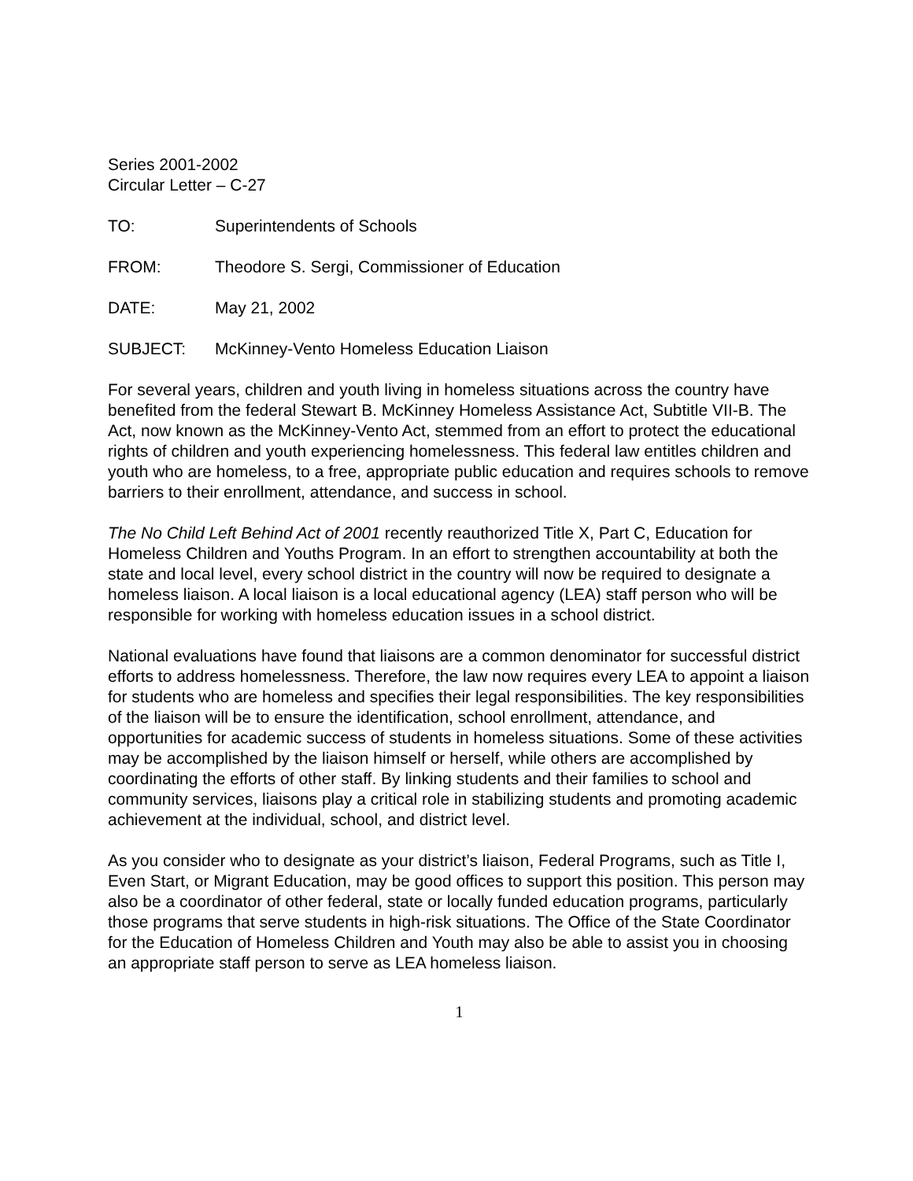Series 2001-2002
Circular Letter – C-27
TO: Superintendents of Schools
FROM: Theodore S. Sergi, Commissioner of Education
DATE: May 21, 2002
SUBJECT: McKinney-Vento Homeless Education Liaison
For several years, children and youth living in homeless situations across the country have benefited from the federal Stewart B. McKinney Homeless Assistance Act, Subtitle VII-B. The Act, now known as the McKinney-Vento Act, stemmed from an effort to protect the educational rights of children and youth experiencing homelessness. This federal law entitles children and youth who are homeless, to a free, appropriate public education and requires schools to remove barriers to their enrollment, attendance, and success in school.
The No Child Left Behind Act of 2001 recently reauthorized Title X, Part C, Education for Homeless Children and Youths Program. In an effort to strengthen accountability at both the state and local level, every school district in the country will now be required to designate a homeless liaison. A local liaison is a local educational agency (LEA) staff person who will be responsible for working with homeless education issues in a school district.
National evaluations have found that liaisons are a common denominator for successful district efforts to address homelessness. Therefore, the law now requires every LEA to appoint a liaison for students who are homeless and specifies their legal responsibilities. The key responsibilities of the liaison will be to ensure the identification, school enrollment, attendance, and opportunities for academic success of students in homeless situations. Some of these activities may be accomplished by the liaison himself or herself, while others are accomplished by coordinating the efforts of other staff. By linking students and their families to school and community services, liaisons play a critical role in stabilizing students and promoting academic achievement at the individual, school, and district level.
As you consider who to designate as your district’s liaison, Federal Programs, such as Title I, Even Start, or Migrant Education, may be good offices to support this position. This person may also be a coordinator of other federal, state or locally funded education programs, particularly those programs that serve students in high-risk situations. The Office of the State Coordinator for the Education of Homeless Children and Youth may also be able to assist you in choosing an appropriate staff person to serve as LEA homeless liaison.
1